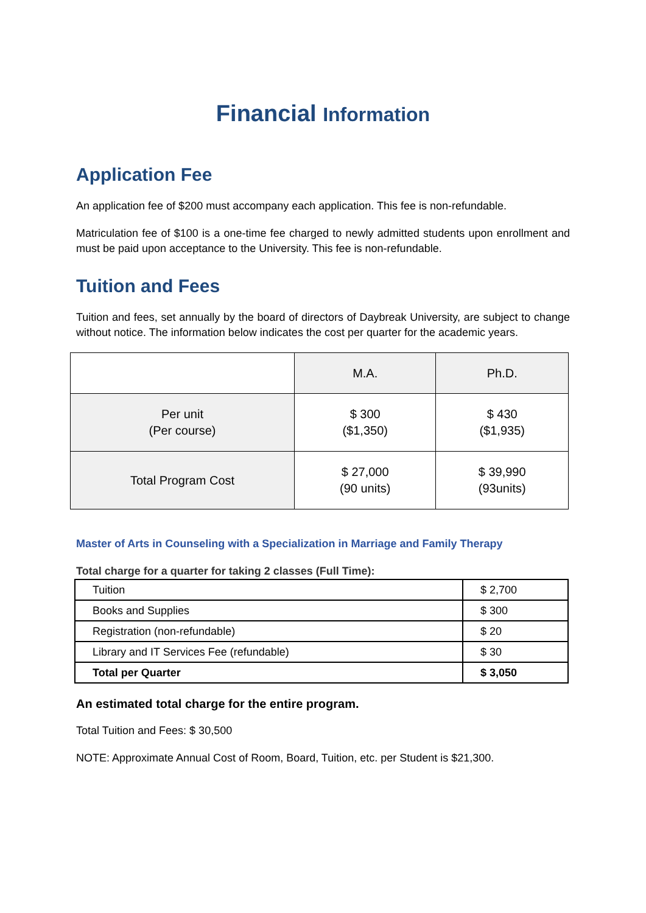Financial Information
Application Fee
An application fee of $200 must accompany each application. This fee is non-refundable.
Matriculation fee of $100 is a one-time fee charged to newly admitted students upon enrollment and must be paid upon acceptance to the University. This fee is non-refundable.
Tuition and Fees
Tuition and fees, set annually by the board of directors of Daybreak University, are subject to change without notice. The information below indicates the cost per quarter for the academic years.
| | M.A. | Ph.D. |
| Per unit (Per course) | $ 300 ($1,350) | $ 430 ($1,935) |
| Total Program Cost | $ 27,000 (90 units) | $ 39,990 (93units) |
Master of Arts in Counseling with a Specialization in Marriage and Family Therapy
Total charge for a quarter for taking 2 classes (Full Time):
| Tuition | $ 2,700 |
| Books and Supplies | $ 300 |
| Registration (non-refundable) | $ 20 |
| Library and IT Services Fee (refundable) | $ 30 |
| Total per Quarter | $ 3,050 |
An estimated total charge for the entire program.
Total Tuition and Fees: $ 30,500
NOTE: Approximate Annual Cost of Room, Board, Tuition, etc. per Student is $21,300.